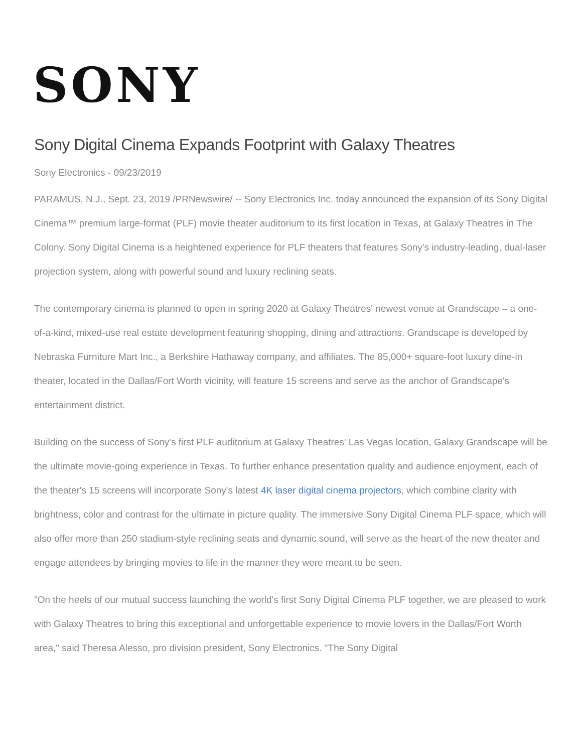SONY
Sony Digital Cinema Expands Footprint with Galaxy Theatres
Sony Electronics - 09/23/2019
PARAMUS, N.J., Sept. 23, 2019 /PRNewswire/ -- Sony Electronics Inc. today announced the expansion of its Sony Digital Cinema™ premium large-format (PLF) movie theater auditorium to its first location in Texas, at Galaxy Theatres in The Colony. Sony Digital Cinema is a heightened experience for PLF theaters that features Sony's industry-leading, dual-laser projection system, along with powerful sound and luxury reclining seats.
The contemporary cinema is planned to open in spring 2020 at Galaxy Theatres' newest venue at Grandscape – a one-of-a-kind, mixed-use real estate development featuring shopping, dining and attractions. Grandscape is developed by Nebraska Furniture Mart Inc., a Berkshire Hathaway company, and affiliates. The 85,000+ square-foot luxury dine-in theater, located in the Dallas/Fort Worth vicinity, will feature 15 screens and serve as the anchor of Grandscape's entertainment district.
Building on the success of Sony's first PLF auditorium at Galaxy Theatres' Las Vegas location, Galaxy Grandscape will be the ultimate movie-going experience in Texas. To further enhance presentation quality and audience enjoyment, each of the theater's 15 screens will incorporate Sony's latest 4K laser digital cinema projectors, which combine clarity with brightness, color and contrast for the ultimate in picture quality. The immersive Sony Digital Cinema PLF space, which will also offer more than 250 stadium-style reclining seats and dynamic sound, will serve as the heart of the new theater and engage attendees by bringing movies to life in the manner they were meant to be seen.
"On the heels of our mutual success launching the world's first Sony Digital Cinema PLF together, we are pleased to work with Galaxy Theatres to bring this exceptional and unforgettable experience to movie lovers in the Dallas/Fort Worth area," said Theresa Alesso, pro division president, Sony Electronics. "The Sony Digital